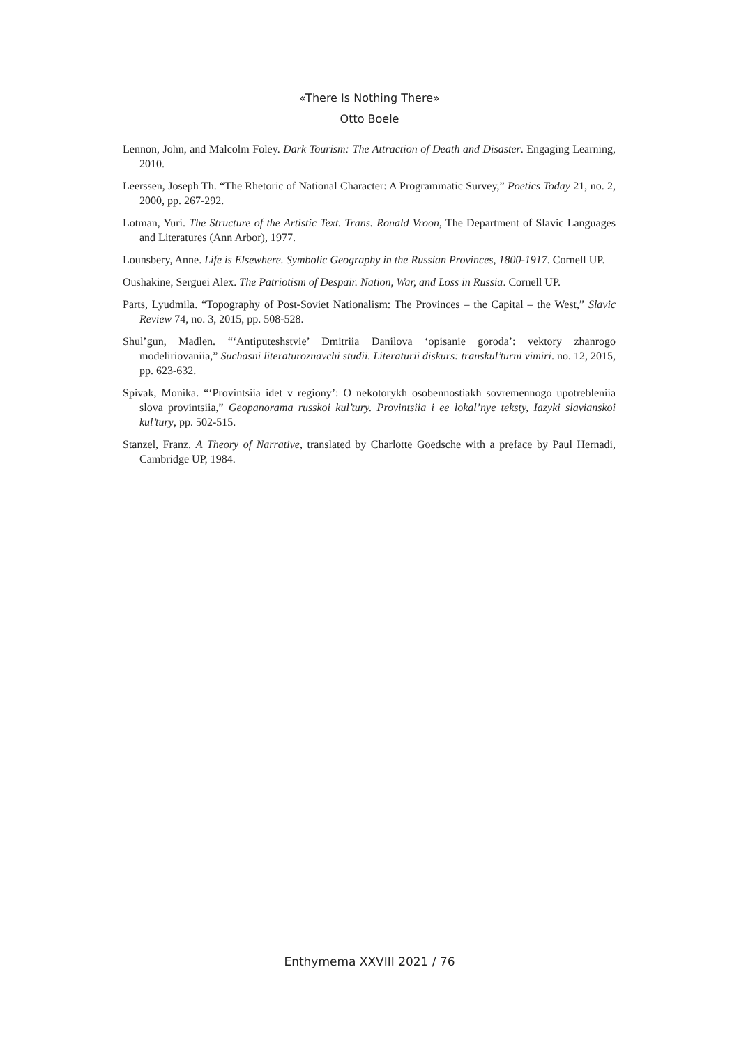«There Is Nothing There»
Otto Boele
Lennon, John, and Malcolm Foley. Dark Tourism: The Attraction of Death and Disaster. Engaging Learning, 2010.
Leerssen, Joseph Th. “The Rhetoric of National Character: A Programmatic Survey,” Poetics Today 21, no. 2, 2000, pp. 267-292.
Lotman, Yuri. The Structure of the Artistic Text. Trans. Ronald Vroon, The Department of Slavic Languages and Literatures (Ann Arbor), 1977.
Lounsbery, Anne. Life is Elsewhere. Symbolic Geography in the Russian Provinces, 1800-1917. Cornell UP.
Oushakine, Serguei Alex. The Patriotism of Despair. Nation, War, and Loss in Russia. Cornell UP.
Parts, Lyudmila. “Topography of Post-Soviet Nationalism: The Provinces – the Capital – the West,” Slavic Review 74, no. 3, 2015, pp. 508-528.
Shul’gun, Madlen. “‘Antiputeshstvie’ Dmitriia Danilova ‘opisanie goroda’: vektory zhanrogo modeliriovaniia,” Suchasni literaturoznavchi studii. Literaturii diskurs: transkul’turni vimiri. no. 12, 2015, pp. 623-632.
Spivak, Monika. “‘Provintsiia idet v regiony’: O nekotorykh osobennostiakh sovremennogo upotrebleniia slova provintsiia,” Geopanorama russkoi kul’tury. Provintsiia i ee lokal’nye teksty, Iazyki slavianskoi kul’tury, pp. 502-515.
Stanzel, Franz. A Theory of Narrative, translated by Charlotte Goedsche with a preface by Paul Hernadi, Cambridge UP, 1984.
Enthymema XXVIII 2021 / 76